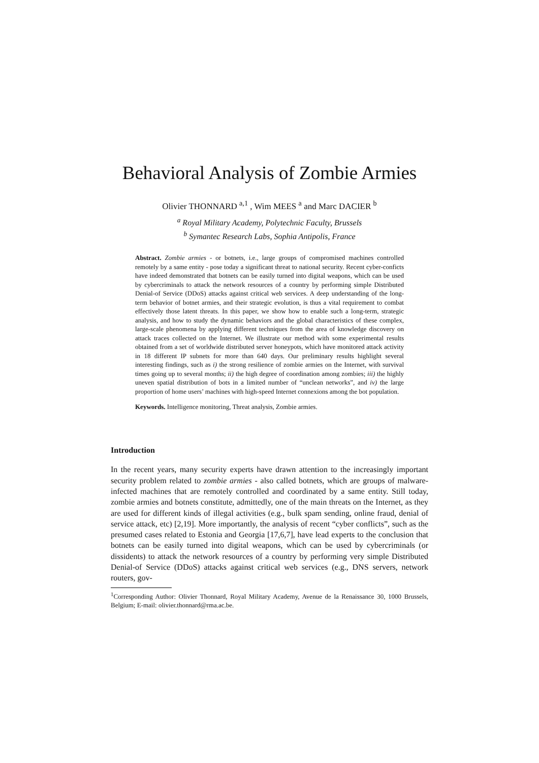Behavioral Analysis of Zombie Armies
Olivier THONNARD <sup>a,1</sup> , Wim MEES <sup>a</sup> and Marc DACIER <sup>b</sup>
<sup>a</sup> Royal Military Academy, Polytechnic Faculty, Brussels
<sup>b</sup> Symantec Research Labs, Sophia Antipolis, France
Abstract. Zombie armies - or botnets, i.e., large groups of compromised machines controlled remotely by a same entity - pose today a significant threat to national security. Recent cyber-conficts have indeed demonstrated that botnets can be easily turned into digital weapons, which can be used by cybercriminals to attack the network resources of a country by performing simple Distributed Denial-of Service (DDoS) attacks against critical web services. A deep understanding of the long-term behavior of botnet armies, and their strategic evolution, is thus a vital requirement to combat effectively those latent threats. In this paper, we show how to enable such a long-term, strategic analysis, and how to study the dynamic behaviors and the global characteristics of these complex, large-scale phenomena by applying different techniques from the area of knowledge discovery on attack traces collected on the Internet. We illustrate our method with some experimental results obtained from a set of worldwide distributed server honeypots, which have monitored attack activity in 18 different IP subnets for more than 640 days. Our preliminary results highlight several interesting findings, such as i) the strong resilience of zombie armies on the Internet, with survival times going up to several months; ii) the high degree of coordination among zombies; iii) the highly uneven spatial distribution of bots in a limited number of “unclean networks”, and iv) the large proportion of home users’ machines with high-speed Internet connexions among the bot population.
Keywords. Intelligence monitoring, Threat analysis, Zombie armies.
Introduction
In the recent years, many security experts have drawn attention to the increasingly important security problem related to zombie armies - also called botnets, which are groups of malware-infected machines that are remotely controlled and coordinated by a same entity. Still today, zombie armies and botnets constitute, admittedly, one of the main threats on the Internet, as they are used for different kinds of illegal activities (e.g., bulk spam sending, online fraud, denial of service attack, etc) [2,19]. More importantly, the analysis of recent “cyber conflicts”, such as the presumed cases related to Estonia and Georgia [17,6,7], have lead experts to the conclusion that botnets can be easily turned into digital weapons, which can be used by cybercriminals (or dissidents) to attack the network resources of a country by performing very simple Distributed Denial-of Service (DDoS) attacks against critical web services (e.g., DNS servers, network routers, gov-
<sup>1</sup> Corresponding Author: Olivier Thonnard, Royal Military Academy, Avenue de la Renaissance 30, 1000 Brussels, Belgium; E-mail: olivier.thonnard@rma.ac.be.